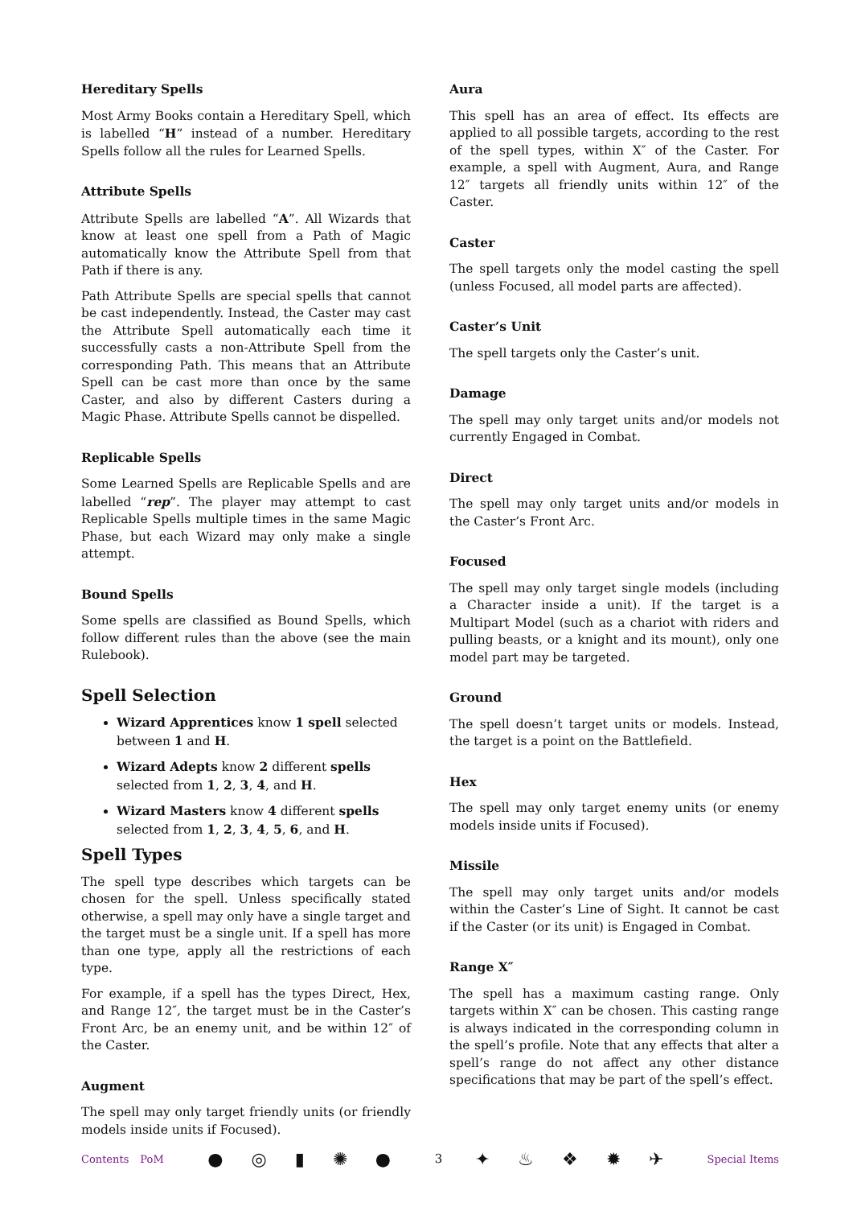Hereditary Spells
Most Army Books contain a Hereditary Spell, which is labelled “H” instead of a number. Hereditary Spells follow all the rules for Learned Spells.
Attribute Spells
Attribute Spells are labelled “A”. All Wizards that know at least one spell from a Path of Magic automatically know the Attribute Spell from that Path if there is any.
Path Attribute Spells are special spells that cannot be cast independently. Instead, the Caster may cast the Attribute Spell automatically each time it successfully casts a non-Attribute Spell from the corresponding Path. This means that an Attribute Spell can be cast more than once by the same Caster, and also by different Casters during a Magic Phase. Attribute Spells cannot be dispelled.
Replicable Spells
Some Learned Spells are Replicable Spells and are labelled “rep”. The player may attempt to cast Replicable Spells multiple times in the same Magic Phase, but each Wizard may only make a single attempt.
Bound Spells
Some spells are classified as Bound Spells, which follow different rules than the above (see the main Rulebook).
Spell Selection
Wizard Apprentices know 1 spell selected between 1 and H.
Wizard Adepts know 2 different spells selected from 1, 2, 3, 4, and H.
Wizard Masters know 4 different spells selected from 1, 2, 3, 4, 5, 6, and H.
Spell Types
The spell type describes which targets can be chosen for the spell. Unless specifically stated otherwise, a spell may only have a single target and the target must be a single unit. If a spell has more than one type, apply all the restrictions of each type.
For example, if a spell has the types Direct, Hex, and Range 12″, the target must be in the Caster’s Front Arc, be an enemy unit, and be within 12″ of the Caster.
Augment
The spell may only target friendly units (or friendly models inside units if Focused).
Aura
This spell has an area of effect. Its effects are applied to all possible targets, according to the rest of the spell types, within X″ of the Caster. For example, a spell with Augment, Aura, and Range 12″ targets all friendly units within 12″ of the Caster.
Caster
The spell targets only the model casting the spell (unless Focused, all model parts are affected).
Caster’s Unit
The spell targets only the Caster’s unit.
Damage
The spell may only target units and/or models not currently Engaged in Combat.
Direct
The spell may only target units and/or models in the Caster’s Front Arc.
Focused
The spell may only target single models (including a Character inside a unit). If the target is a Multipart Model (such as a chariot with riders and pulling beasts, or a knight and its mount), only one model part may be targeted.
Ground
The spell doesn’t target units or models. Instead, the target is a point on the Battlefield.
Hex
The spell may only target enemy units (or enemy models inside units if Focused).
Missile
The spell may only target units and/or models within the Caster’s Line of Sight. It cannot be cast if the Caster (or its unit) is Engaged in Combat.
Range X″
The spell has a maximum casting range. Only targets within X″ can be chosen. This casting range is always indicated in the corresponding column in the spell’s profile. Note that any effects that alter a spell’s range do not affect any other distance specifications that may be part of the spell’s effect.
Contents PoM
● ◎ ▮ ✺ ●
3
✦ ♨ ❖ ✹ ✈
Special Items